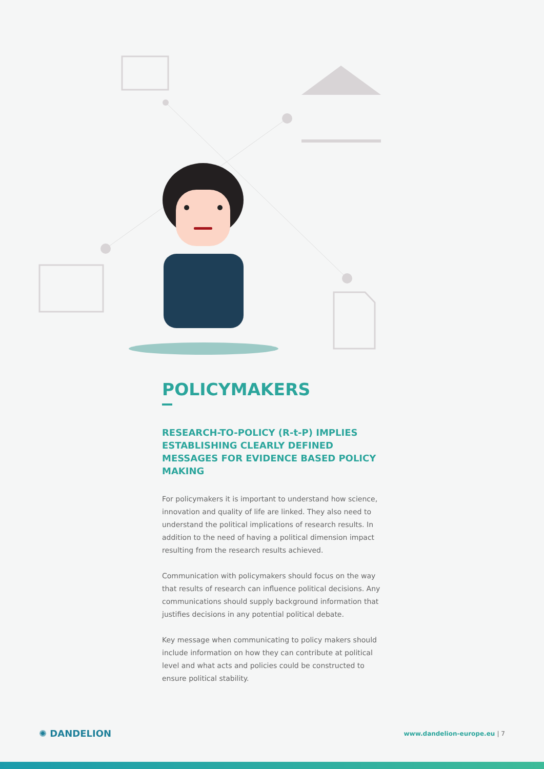POLICYMAKERS
RESEARCH-TO-POLICY (R-t-P) IMPLIES ESTABLISHING CLEARLY DEFINED MESSAGES FOR EVIDENCE BASED POLICY MAKING
For policymakers it is important to understand how science, innovation and quality of life are linked. They also need to understand the political implications of research results. In addition to the need of having a political dimension impact resulting from the research results achieved.
Communication with policymakers should focus on the way that results of research can influence political decisions. Any communications should supply background information that justifies decisions in any potential political debate.
Key message when communicating to policy makers should include information on how they can contribute at political level and what acts and policies could be constructed to ensure political stability.
✺ DANDELION
www.dandelion-europe.eu | 7